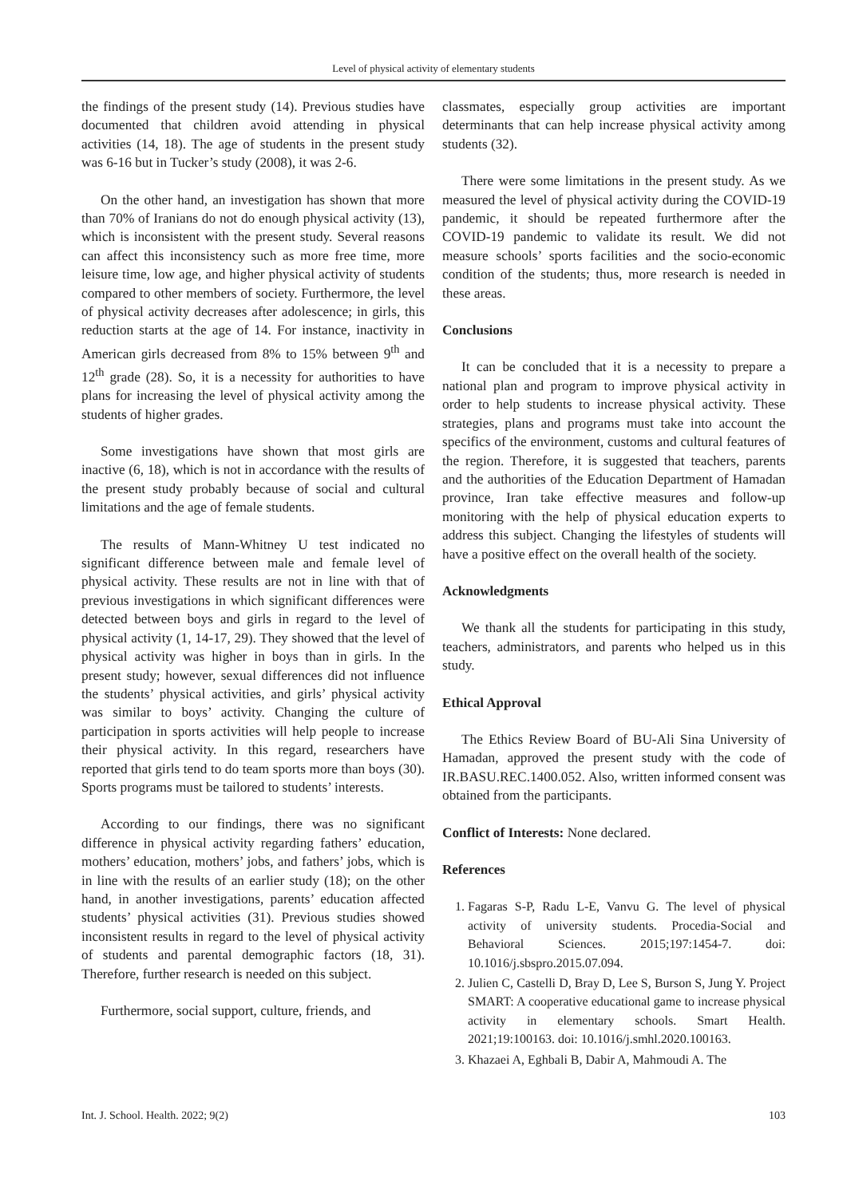Level of physical activity of elementary students
the findings of the present study (14). Previous studies have documented that children avoid attending in physical activities (14, 18). The age of students in the present study was 6-16 but in Tucker’s study (2008), it was 2-6.
On the other hand, an investigation has shown that more than 70% of Iranians do not do enough physical activity (13), which is inconsistent with the present study. Several reasons can affect this inconsistency such as more free time, more leisure time, low age, and higher physical activity of students compared to other members of society. Furthermore, the level of physical activity decreases after adolescence; in girls, this reduction starts at the age of 14. For instance, inactivity in American girls decreased from 8% to 15% between 9<sup>th</sup> and 12<sup>th</sup> grade (28). So, it is a necessity for authorities to have plans for increasing the level of physical activity among the students of higher grades.
Some investigations have shown that most girls are inactive (6, 18), which is not in accordance with the results of the present study probably because of social and cultural limitations and the age of female students.
The results of Mann-Whitney U test indicated no significant difference between male and female level of physical activity. These results are not in line with that of previous investigations in which significant differences were detected between boys and girls in regard to the level of physical activity (1, 14-17, 29). They showed that the level of physical activity was higher in boys than in girls. In the present study; however, sexual differences did not influence the students’ physical activities, and girls’ physical activity was similar to boys’ activity. Changing the culture of participation in sports activities will help people to increase their physical activity. In this regard, researchers have reported that girls tend to do team sports more than boys (30). Sports programs must be tailored to students’ interests.
According to our findings, there was no significant difference in physical activity regarding fathers’ education, mothers’ education, mothers’ jobs, and fathers’ jobs, which is in line with the results of an earlier study (18); on the other hand, in another investigations, parents’ education affected students’ physical activities (31). Previous studies showed inconsistent results in regard to the level of physical activity of students and parental demographic factors (18, 31). Therefore, further research is needed on this subject.
Furthermore, social support, culture, friends, and
classmates, especially group activities are important determinants that can help increase physical activity among students (32).
There were some limitations in the present study. As we measured the level of physical activity during the COVID-19 pandemic, it should be repeated furthermore after the COVID-19 pandemic to validate its result. We did not measure schools’ sports facilities and the socio-economic condition of the students; thus, more research is needed in these areas.
Conclusions
It can be concluded that it is a necessity to prepare a national plan and program to improve physical activity in order to help students to increase physical activity. These strategies, plans and programs must take into account the specifics of the environment, customs and cultural features of the region. Therefore, it is suggested that teachers, parents and the authorities of the Education Department of Hamadan province, Iran take effective measures and follow-up monitoring with the help of physical education experts to address this subject. Changing the lifestyles of students will have a positive effect on the overall health of the society.
Acknowledgments
We thank all the students for participating in this study, teachers, administrators, and parents who helped us in this study.
Ethical Approval
The Ethics Review Board of BU-Ali Sina University of Hamadan, approved the present study with the code of IR.BASU.REC.1400.052. Also, written informed consent was obtained from the participants.
Conflict of Interests: None declared.
References
1. Fagaras S-P, Radu L-E, Vanvu G. The level of physical activity of university students. Procedia-Social and Behavioral Sciences. 2015;197:1454-7. doi: 10.1016/j.sbspro.2015.07.094.
2. Julien C, Castelli D, Bray D, Lee S, Burson S, Jung Y. Project SMART: A cooperative educational game to increase physical activity in elementary schools. Smart Health. 2021;19:100163. doi: 10.1016/j.smhl.2020.100163.
3. Khazaei A, Eghbali B, Dabir A, Mahmoudi A. The
Int. J. School. Health. 2022; 9(2) 103